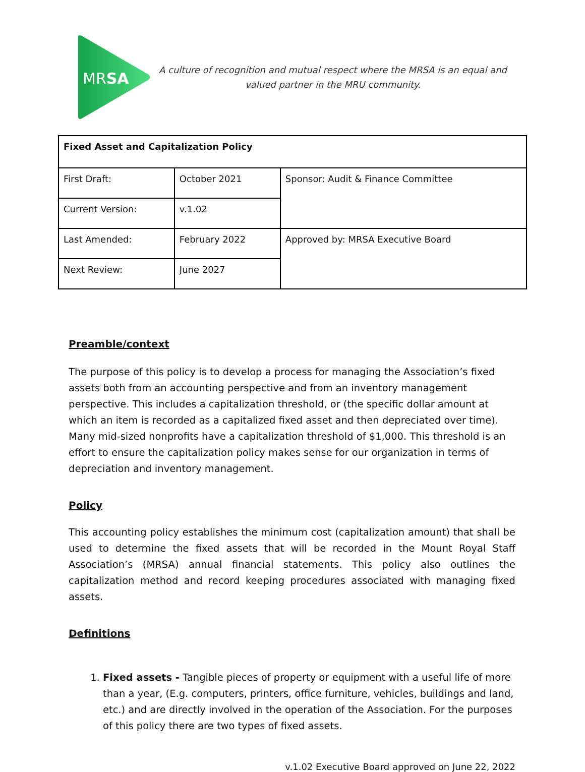MRSA
A culture of recognition and mutual respect where the MRSA is an equal and valued partner in the MRU community.
| Fixed Asset and Capitalization Policy | | |
| --- | --- | --- |
| First Draft: | October 2021 | Sponsor: Audit & Finance Committee |
| Current Version: | v.1.02 | |
| Last Amended: | February 2022 | Approved by: MRSA Executive Board |
| Next Review: | June 2027 | |
Preamble/context
The purpose of this policy is to develop a process for managing the Association’s fixed assets both from an accounting perspective and from an inventory management perspective. This includes a capitalization threshold, or (the specific dollar amount at which an item is recorded as a capitalized fixed asset and then depreciated over time). Many mid-sized nonprofits have a capitalization threshold of $1,000. This threshold is an effort to ensure the capitalization policy makes sense for our organization in terms of depreciation and inventory management.
Policy
This accounting policy establishes the minimum cost (capitalization amount) that shall be used to determine the fixed assets that will be recorded in the Mount Royal Staff Association’s (MRSA) annual financial statements. This policy also outlines the capitalization method and record keeping procedures associated with managing fixed assets.
Definitions
1. Fixed assets - Tangible pieces of property or equipment with a useful life of more than a year, (E.g. computers, printers, office furniture, vehicles, buildings and land, etc.) and are directly involved in the operation of the Association. For the purposes of this policy there are two types of fixed assets.
v.1.02 Executive Board approved on June 22, 2022